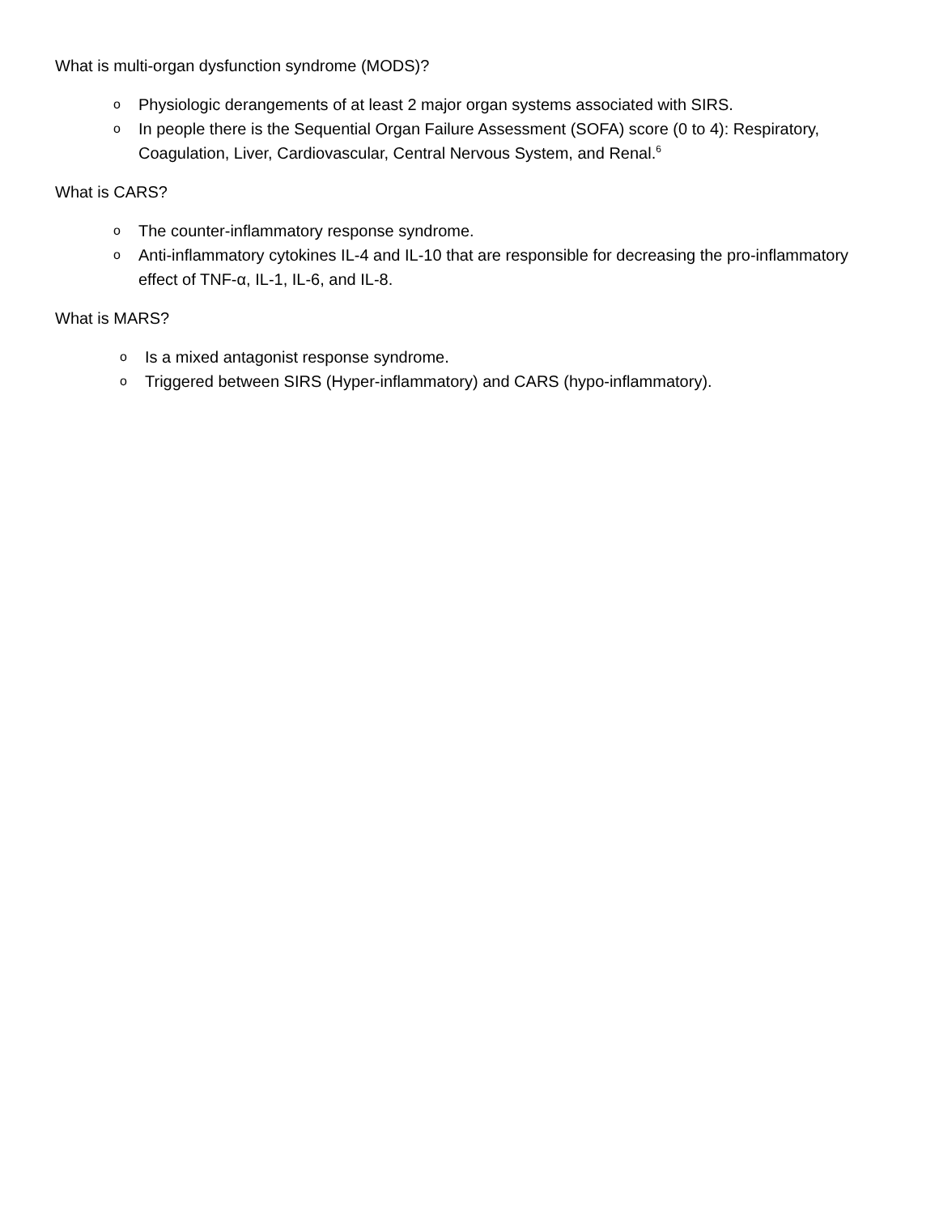What is multi-organ dysfunction syndrome (MODS)?
o Physiologic derangements of at least 2 major organ systems associated with SIRS.
o In people there is the Sequential Organ Failure Assessment (SOFA) score (0 to 4): Respiratory, Coagulation, Liver, Cardiovascular, Central Nervous System, and Renal.<sup>6</sup>
What is CARS?
o The counter-inflammatory response syndrome.
o Anti-inflammatory cytokines IL-4 and IL-10 that are responsible for decreasing the pro-inflammatory effect of TNF-α, IL-1, IL-6, and IL-8.
What is MARS?
o Is a mixed antagonist response syndrome.
o Triggered between SIRS (Hyper-inflammatory) and CARS (hypo-inflammatory).